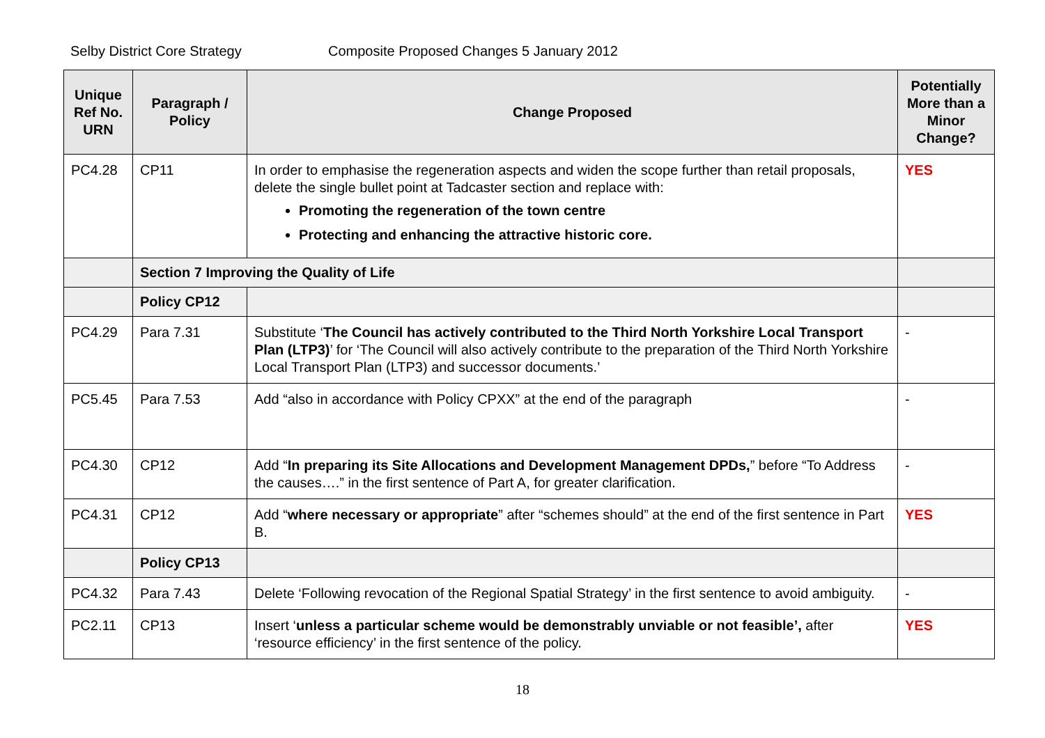Selby District Core Strategy Composite Proposed Changes 5 January 2012
| Unique Ref No. URN | Paragraph / Policy | Change Proposed | Potentially More than a Minor Change? |
| --- | --- | --- | --- |
| PC4.28 | CP11 | In order to emphasise the regeneration aspects and widen the scope further than retail proposals, delete the single bullet point at Tadcaster section and replace with: Promoting the regeneration of the town centre Protecting and enhancing the attractive historic core. | YES |
| | Section 7 Improving the Quality of Life | | |
| | Policy CP12 | | |
| PC4.29 | Para 7.31 | Substitute ‘ The Council has actively contributed to the Third North Yorkshire Local Transport Plan (LTP3) ’ for ‘The Council will also actively contribute to the preparation of the Third North Yorkshire Local Transport Plan (LTP3) and successor documents.’ | - |
| PC5.45 | Para 7.53 | Add “also in accordance with Policy CPXX” at the end of the paragraph | - |
| PC4.30 | CP12 | Add “ In preparing its Site Allocations and Development Management DPDs, ” before “To Address the causes….” in the first sentence of Part A, for greater clarification. | - |
| PC4.31 | CP12 | Add “ where necessary or appropriate ” after “schemes should” at the end of the first sentence in Part B. | YES |
| | Policy CP13 | | |
| PC4.32 | Para 7.43 | Delete ‘Following revocation of the Regional Spatial Strategy’ in the first sentence to avoid ambiguity. | - |
| PC2.11 | CP13 | Insert ‘ unless a particular scheme would be demonstrably unviable or not feasible’, after ‘resource efficiency’ in the first sentence of the policy. | YES |
18